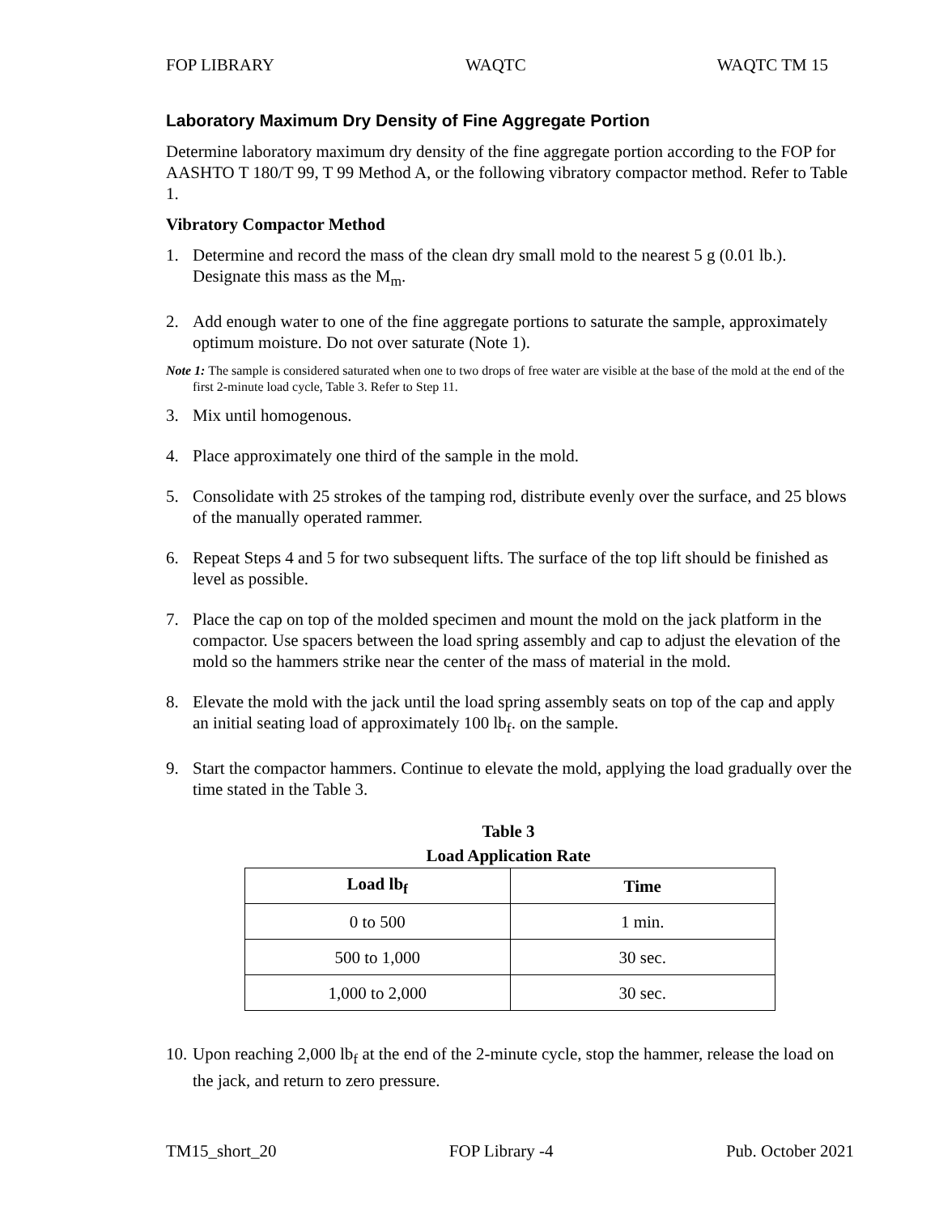FOP LIBRARY WAQTC WAQTC TM 15
Laboratory Maximum Dry Density of Fine Aggregate Portion
Determine laboratory maximum dry density of the fine aggregate portion according to the FOP for AASHTO T 180/T 99, T 99 Method A, or the following vibratory compactor method. Refer to Table 1.
Vibratory Compactor Method
1. Determine and record the mass of the clean dry small mold to the nearest 5 g (0.01 lb.). Designate this mass as the M<sub>m</sub>.
2. Add enough water to one of the fine aggregate portions to saturate the sample, approximately optimum moisture. Do not over saturate (Note 1).
Note 1: The sample is considered saturated when one to two drops of free water are visible at the base of the mold at the end of the first 2-minute load cycle, Table 3. Refer to Step 11.
3. Mix until homogenous.
4. Place approximately one third of the sample in the mold.
5. Consolidate with 25 strokes of the tamping rod, distribute evenly over the surface, and 25 blows of the manually operated rammer.
6. Repeat Steps 4 and 5 for two subsequent lifts. The surface of the top lift should be finished as level as possible.
7. Place the cap on top of the molded specimen and mount the mold on the jack platform in the compactor. Use spacers between the load spring assembly and cap to adjust the elevation of the mold so the hammers strike near the center of the mass of material in the mold.
8. Elevate the mold with the jack until the load spring assembly seats on top of the cap and apply an initial seating load of approximately 100 lb<sub>f</sub>. on the sample.
9. Start the compactor hammers. Continue to elevate the mold, applying the load gradually over the time stated in the Table 3.
Table 3
Load Application Rate
| Load lb<sub>f</sub> | Time |
| --- | --- |
| 0 to 500 | 1 min. |
| 500 to 1,000 | 30 sec. |
| 1,000 to 2,000 | 30 sec. |
10. Upon reaching 2,000 lb<sub>f</sub> at the end of the 2-minute cycle, stop the hammer, release the load on the jack, and return to zero pressure.
TM15_short_20 FOP Library -4 Pub. October 2021